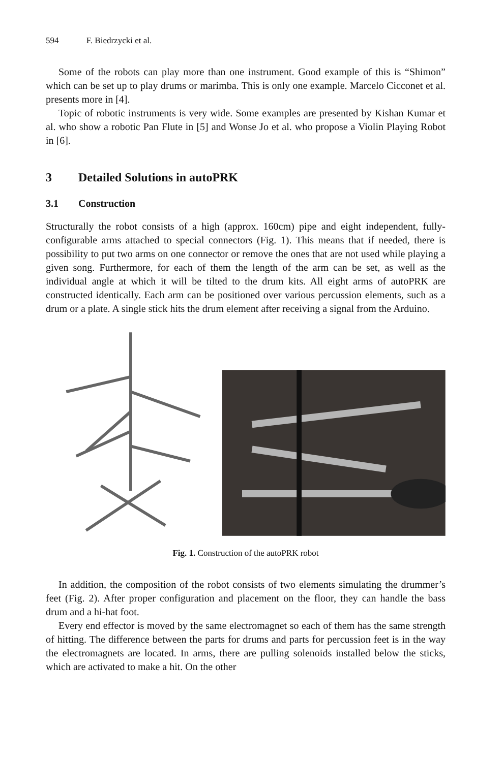594 F. Biedrzycki et al.
Some of the robots can play more than one instrument. Good example of this is “Shimon” which can be set up to play drums or marimba. This is only one example. Marcelo Cicconet et al. presents more in [4].
Topic of robotic instruments is very wide. Some examples are presented by Kishan Kumar et al. who show a robotic Pan Flute in [5] and Wonse Jo et al. who propose a Violin Playing Robot in [6].
3 Detailed Solutions in autoPRK
3.1 Construction
Structurally the robot consists of a high (approx. 160cm) pipe and eight independent, fully-configurable arms attached to special connectors (Fig. 1). This means that if needed, there is possibility to put two arms on one connector or remove the ones that are not used while playing a given song. Furthermore, for each of them the length of the arm can be set, as well as the individual angle at which it will be tilted to the drum kits. All eight arms of autoPRK are constructed identically. Each arm can be positioned over various percussion elements, such as a drum or a plate. A single stick hits the drum element after receiving a signal from the Arduino.
Fig. 1. Construction of the autoPRK robot
In addition, the composition of the robot consists of two elements simulating the drummer’s feet (Fig. 2). After proper configuration and placement on the floor, they can handle the bass drum and a hi-hat foot.
Every end effector is moved by the same electromagnet so each of them has the same strength of hitting. The difference between the parts for drums and parts for percussion feet is in the way the electromagnets are located. In arms, there are pulling solenoids installed below the sticks, which are activated to make a hit. On the other